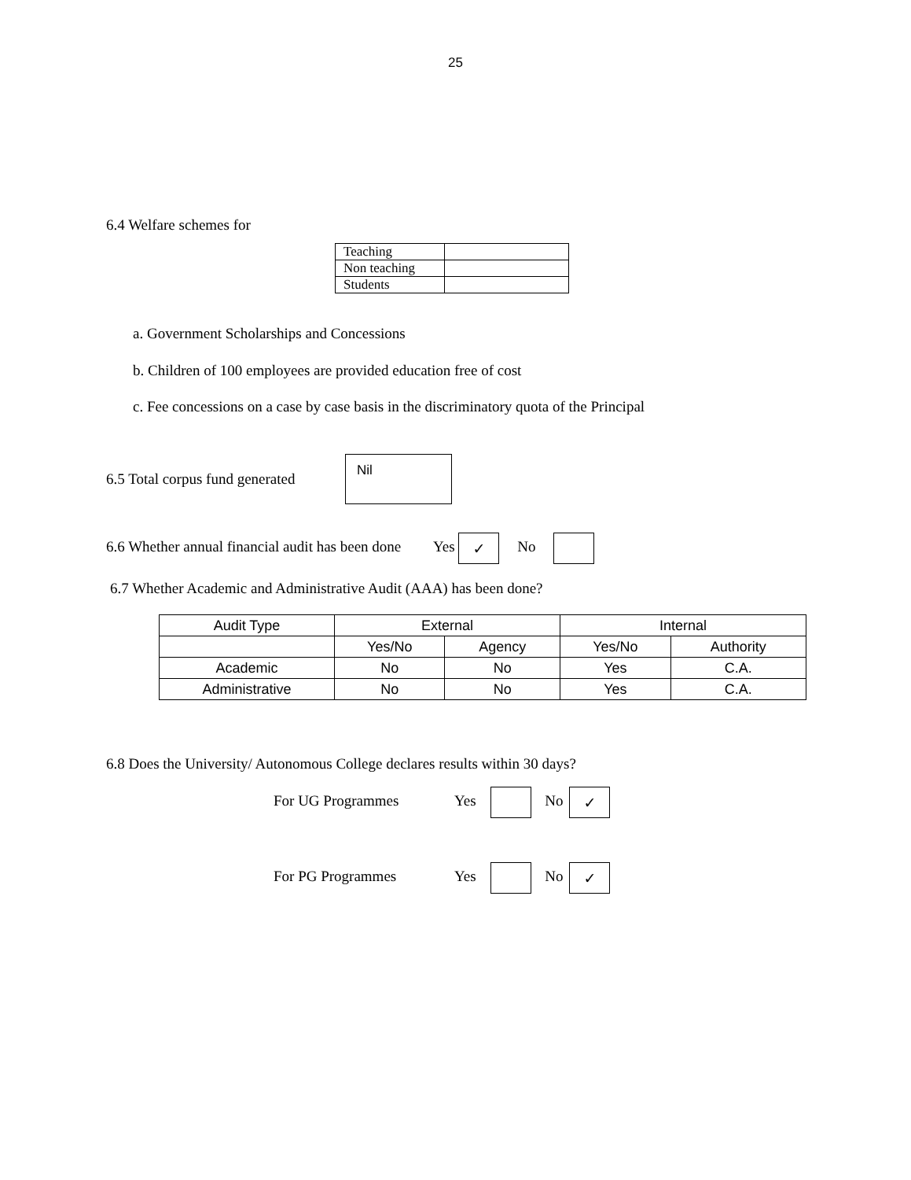25
6.4 Welfare schemes for
| Teaching | |
| Non teaching | |
| Students | |
a. Government Scholarships and Concessions
b. Children of 100 employees are provided education free of cost
c. Fee concessions on a case by case basis in the discriminatory quota of the Principal
6.5 Total corpus fund generated
Nil
6.6 Whether annual financial audit has been done Yes ✓ No
6.7 Whether Academic and Administrative Audit (AAA) has been done?
| Audit Type | External | | Internal | |
| --- | --- | --- | --- | --- |
| | Yes/No | Agency | Yes/No | Authority |
| Academic | No | No | Yes | C.A. |
| Administrative | No | No | Yes | C.A. |
6.8 Does the University/ Autonomous College declares results within 30 days?
For UG Programmes Yes No ✓
For PG Programmes Yes No ✓